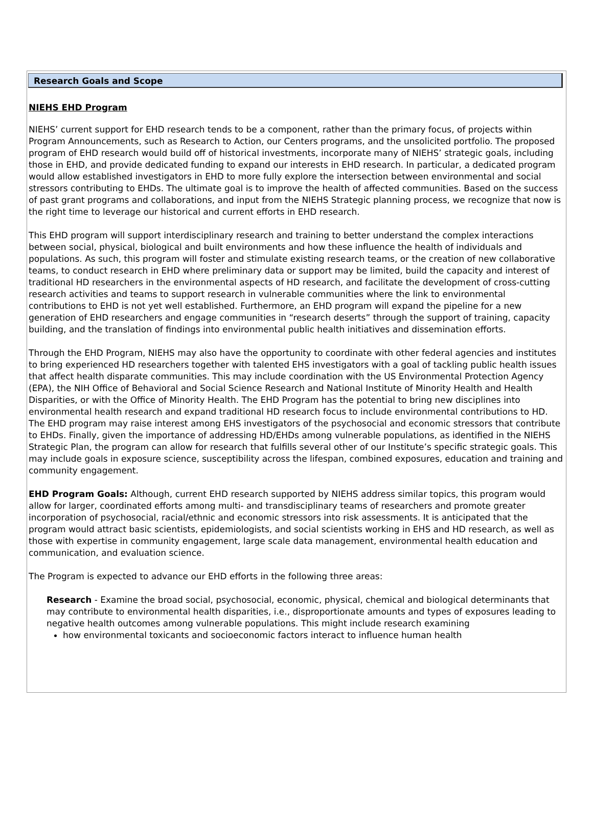Research Goals and Scope
NIEHS EHD Program
NIEHS’ current support for EHD research tends to be a component, rather than the primary focus, of projects within Program Announcements, such as Research to Action, our Centers programs, and the unsolicited portfolio. The proposed program of EHD research would build off of historical investments, incorporate many of NIEHS’ strategic goals, including those in EHD, and provide dedicated funding to expand our interests in EHD research. In particular, a dedicated program would allow established investigators in EHD to more fully explore the intersection between environmental and social stressors contributing to EHDs. The ultimate goal is to improve the health of affected communities. Based on the success of past grant programs and collaborations, and input from the NIEHS Strategic planning process, we recognize that now is the right time to leverage our historical and current efforts in EHD research.
This EHD program will support interdisciplinary research and training to better understand the complex interactions between social, physical, biological and built environments and how these influence the health of individuals and populations. As such, this program will foster and stimulate existing research teams, or the creation of new collaborative teams, to conduct research in EHD where preliminary data or support may be limited, build the capacity and interest of traditional HD researchers in the environmental aspects of HD research, and facilitate the development of cross-cutting research activities and teams to support research in vulnerable communities where the link to environmental contributions to EHD is not yet well established. Furthermore, an EHD program will expand the pipeline for a new generation of EHD researchers and engage communities in “research deserts” through the support of training, capacity building, and the translation of findings into environmental public health initiatives and dissemination efforts.
Through the EHD Program, NIEHS may also have the opportunity to coordinate with other federal agencies and institutes to bring experienced HD researchers together with talented EHS investigators with a goal of tackling public health issues that affect health disparate communities. This may include coordination with the US Environmental Protection Agency (EPA), the NIH Office of Behavioral and Social Science Research and National Institute of Minority Health and Health Disparities, or with the Office of Minority Health. The EHD Program has the potential to bring new disciplines into environmental health research and expand traditional HD research focus to include environmental contributions to HD. The EHD program may raise interest among EHS investigators of the psychosocial and economic stressors that contribute to EHDs. Finally, given the importance of addressing HD/EHDs among vulnerable populations, as identified in the NIEHS Strategic Plan, the program can allow for research that fulfills several other of our Institute’s specific strategic goals. This may include goals in exposure science, susceptibility across the lifespan, combined exposures, education and training and community engagement.
EHD Program Goals: Although, current EHD research supported by NIEHS address similar topics, this program would allow for larger, coordinated efforts among multi- and transdisciplinary teams of researchers and promote greater incorporation of psychosocial, racial/ethnic and economic stressors into risk assessments. It is anticipated that the program would attract basic scientists, epidemiologists, and social scientists working in EHS and HD research, as well as those with expertise in community engagement, large scale data management, environmental health education and communication, and evaluation science.
The Program is expected to advance our EHD efforts in the following three areas:
Research - Examine the broad social, psychosocial, economic, physical, chemical and biological determinants that may contribute to environmental health disparities, i.e., disproportionate amounts and types of exposures leading to negative health outcomes among vulnerable populations. This might include research examining
how environmental toxicants and socioeconomic factors interact to influence human health